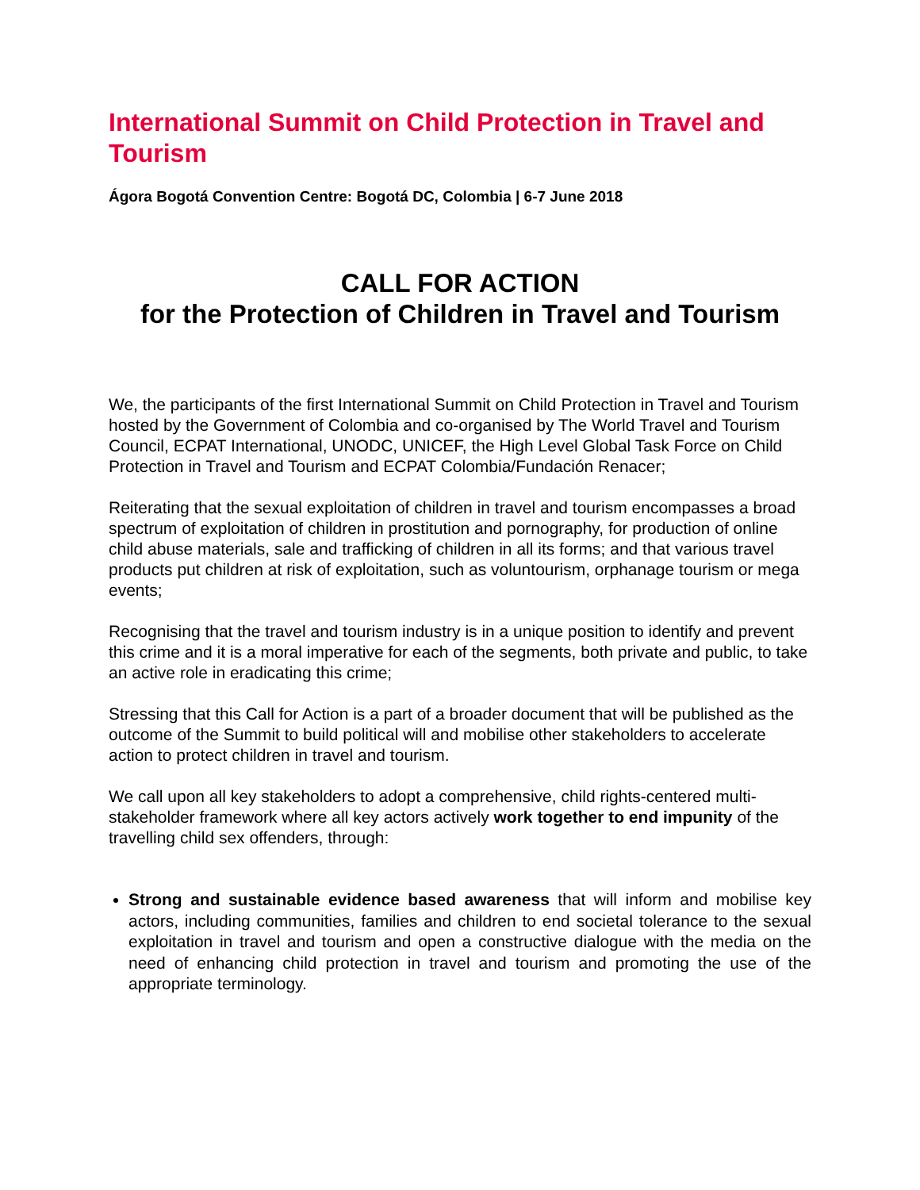International Summit on Child Protection in Travel and Tourism
Ágora Bogotá Convention Centre: Bogotá DC, Colombia | 6-7 June 2018
CALL FOR ACTION
for the Protection of Children in Travel and Tourism
We, the participants of the first International Summit on Child Protection in Travel and Tourism hosted by the Government of Colombia and co-organised by The World Travel and Tourism Council, ECPAT International, UNODC, UNICEF, the High Level Global Task Force on Child Protection in Travel and Tourism and ECPAT Colombia/Fundación Renacer;
Reiterating that the sexual exploitation of children in travel and tourism encompasses a broad spectrum of exploitation of children in prostitution and pornography, for production of online child abuse materials, sale and trafficking of children in all its forms; and that various travel products put children at risk of exploitation, such as voluntourism, orphanage tourism or mega events;
Recognising that the travel and tourism industry is in a unique position to identify and prevent this crime and it is a moral imperative for each of the segments, both private and public, to take an active role in eradicating this crime;
Stressing that this Call for Action is a part of a broader document that will be published as the outcome of the Summit to build political will and mobilise other stakeholders to accelerate action to protect children in travel and tourism.
We call upon all key stakeholders to adopt a comprehensive, child rights-centered multi-stakeholder framework where all key actors actively work together to end impunity of the travelling child sex offenders, through:
Strong and sustainable evidence based awareness that will inform and mobilise key actors, including communities, families and children to end societal tolerance to the sexual exploitation in travel and tourism and open a constructive dialogue with the media on the need of enhancing child protection in travel and tourism and promoting the use of the appropriate terminology.